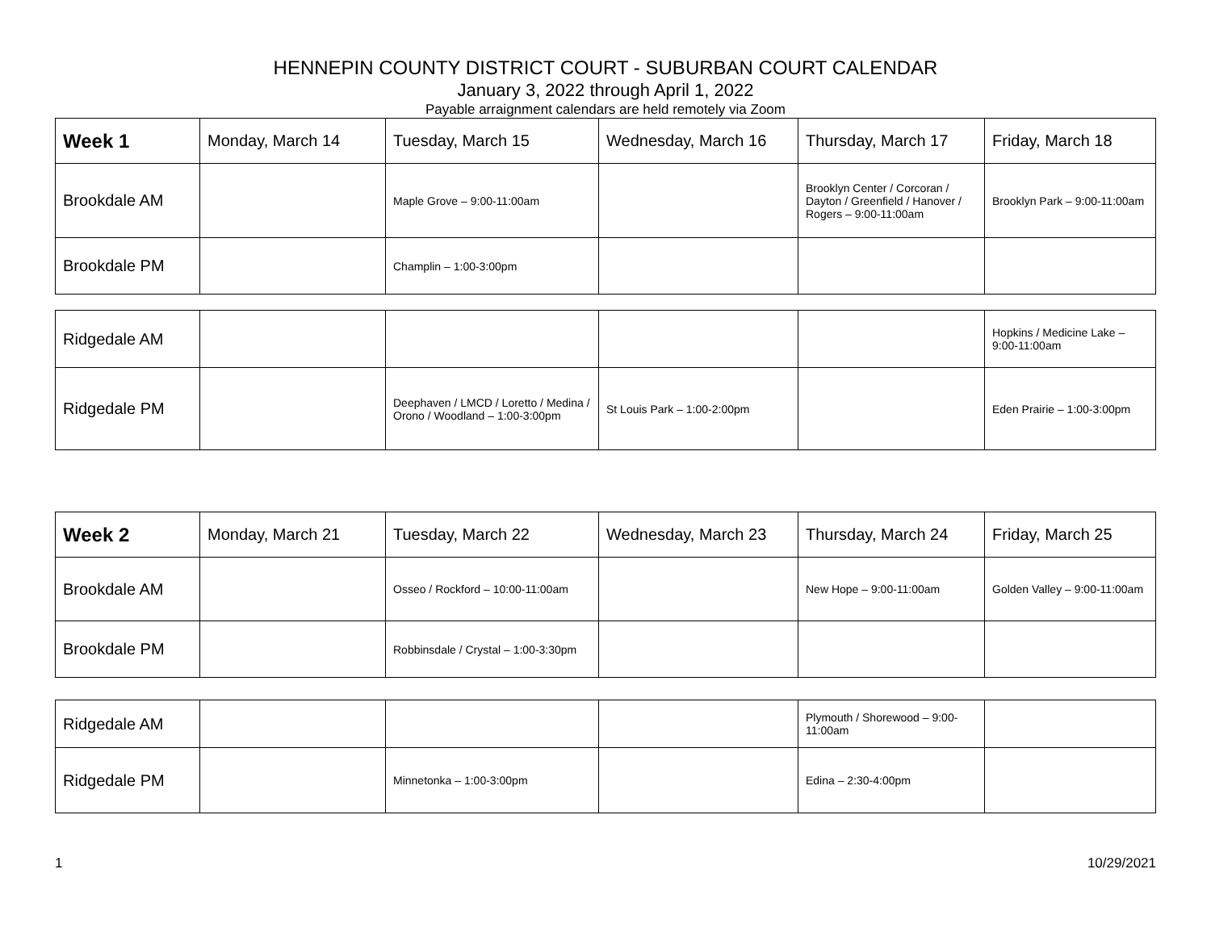HENNEPIN COUNTY DISTRICT COURT - SUBURBAN COURT CALENDAR
January 3, 2022 through April 1, 2022
Payable arraignment calendars are held remotely via Zoom
| Week 1 | Monday, March 14 | Tuesday, March 15 | Wednesday, March 16 | Thursday, March 17 | Friday, March 18 |
| --- | --- | --- | --- | --- | --- |
| Brookdale AM | | Maple Grove – 9:00-11:00am | | Brooklyn Center / Corcoran / Dayton / Greenfield / Hanover / Rogers – 9:00-11:00am | Brooklyn Park – 9:00-11:00am |
| Brookdale PM | | Champlin – 1:00-3:00pm | | | |
| Ridgedale AM | | | | | Hopkins / Medicine Lake – 9:00-11:00am |
| Ridgedale PM | | Deephaven / LMCD / Loretto / Medina / Orono / Woodland – 1:00-3:00pm | St Louis Park – 1:00-2:00pm | | Eden Prairie – 1:00-3:00pm |
| Week 2 | Monday, March 21 | Tuesday, March 22 | Wednesday, March 23 | Thursday, March 24 | Friday, March 25 |
| --- | --- | --- | --- | --- | --- |
| Brookdale AM | | Osseo / Rockford – 10:00-11:00am | | New Hope – 9:00-11:00am | Golden Valley – 9:00-11:00am |
| Brookdale PM | | Robbinsdale / Crystal – 1:00-3:30pm | | | |
| Ridgedale AM | | | | Plymouth / Shorewood – 9:00-11:00am | |
| Ridgedale PM | | Minnetonka – 1:00-3:00pm | | Edina – 2:30-4:00pm | |
1 10/29/2021